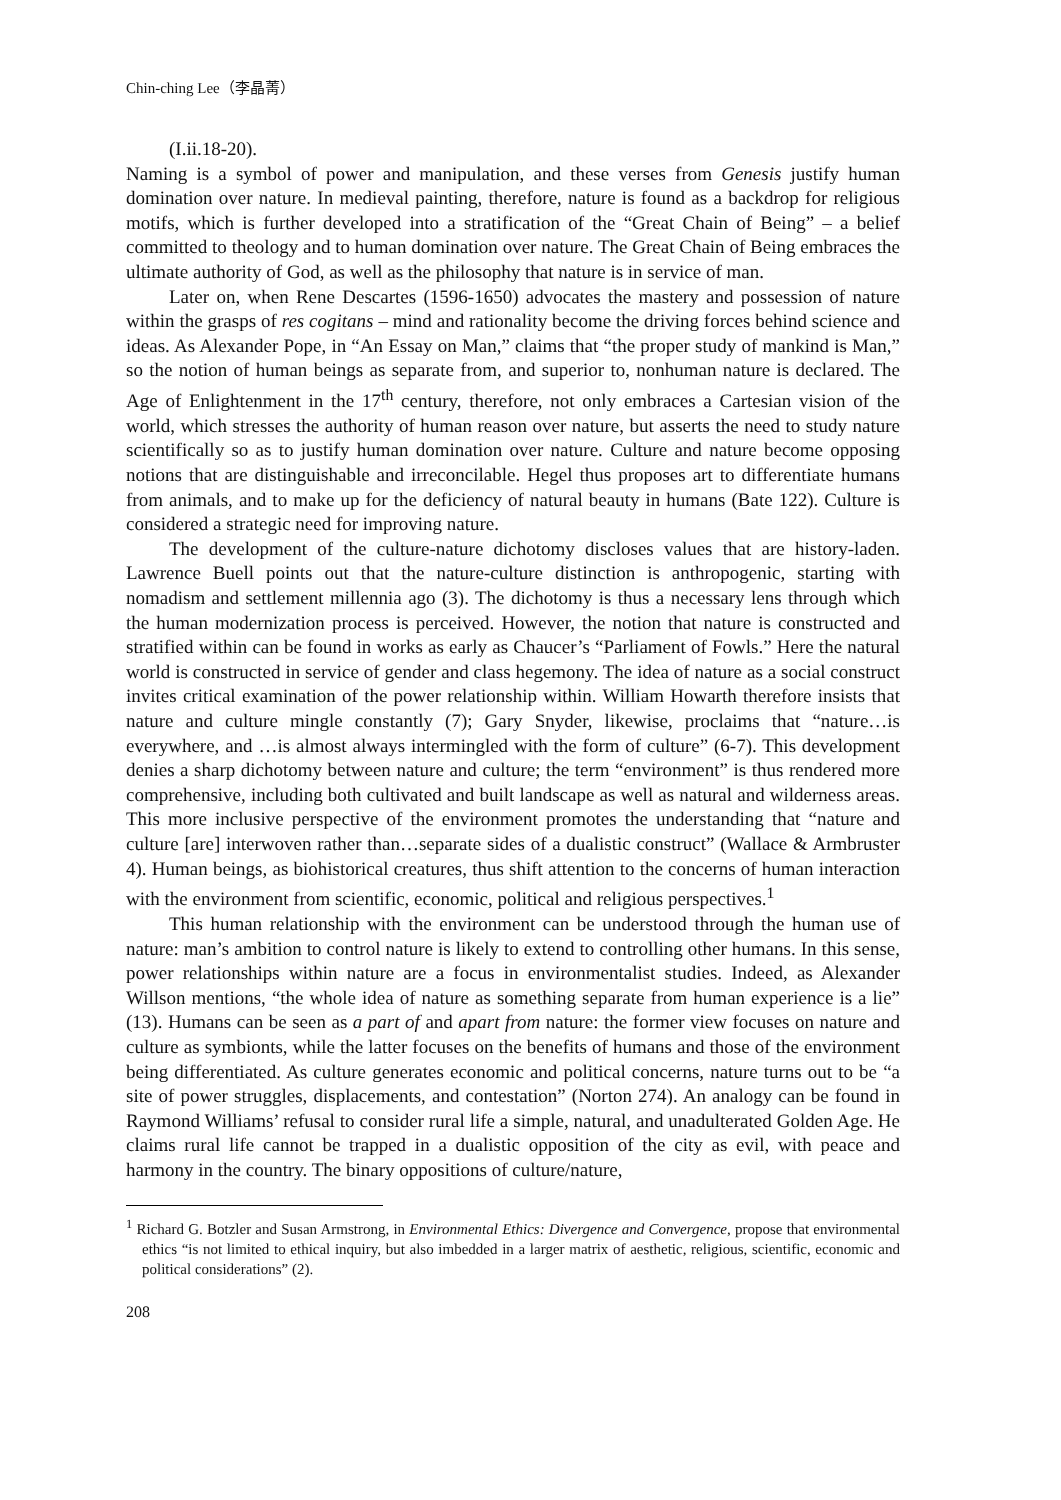Chin-ching Lee（李晶菁）
(I.ii.18-20).
Naming is a symbol of power and manipulation, and these verses from Genesis justify human domination over nature. In medieval painting, therefore, nature is found as a backdrop for religious motifs, which is further developed into a stratification of the “Great Chain of Being” – a belief committed to theology and to human domination over nature. The Great Chain of Being embraces the ultimate authority of God, as well as the philosophy that nature is in service of man.
Later on, when Rene Descartes (1596-1650) advocates the mastery and possession of nature within the grasps of res cogitans – mind and rationality become the driving forces behind science and ideas. As Alexander Pope, in “An Essay on Man,” claims that “the proper study of mankind is Man,” so the notion of human beings as separate from, and superior to, nonhuman nature is declared. The Age of Enlightenment in the 17<sup>th</sup> century, therefore, not only embraces a Cartesian vision of the world, which stresses the authority of human reason over nature, but asserts the need to study nature scientifically so as to justify human domination over nature. Culture and nature become opposing notions that are distinguishable and irreconcilable. Hegel thus proposes art to differentiate humans from animals, and to make up for the deficiency of natural beauty in humans (Bate 122). Culture is considered a strategic need for improving nature.
The development of the culture-nature dichotomy discloses values that are history-laden. Lawrence Buell points out that the nature-culture distinction is anthropogenic, starting with nomadism and settlement millennia ago (3). The dichotomy is thus a necessary lens through which the human modernization process is perceived. However, the notion that nature is constructed and stratified within can be found in works as early as Chaucer’s “Parliament of Fowls.” Here the natural world is constructed in service of gender and class hegemony. The idea of nature as a social construct invites critical examination of the power relationship within. William Howarth therefore insists that nature and culture mingle constantly (7); Gary Snyder, likewise, proclaims that “nature…is everywhere, and …is almost always intermingled with the form of culture” (6-7). This development denies a sharp dichotomy between nature and culture; the term “environment” is thus rendered more comprehensive, including both cultivated and built landscape as well as natural and wilderness areas. This more inclusive perspective of the environment promotes the understanding that “nature and culture [are] interwoven rather than…separate sides of a dualistic construct” (Wallace & Armbruster 4). Human beings, as biohistorical creatures, thus shift attention to the concerns of human interaction with the environment from scientific, economic, political and religious perspectives.<sup>1</sup>
This human relationship with the environment can be understood through the human use of nature: man’s ambition to control nature is likely to extend to controlling other humans. In this sense, power relationships within nature are a focus in environmentalist studies. Indeed, as Alexander Willson mentions, “the whole idea of nature as something separate from human experience is a lie” (13). Humans can be seen as a part of and apart from nature: the former view focuses on nature and culture as symbionts, while the latter focuses on the benefits of humans and those of the environment being differentiated. As culture generates economic and political concerns, nature turns out to be “a site of power struggles, displacements, and contestation” (Norton 274). An analogy can be found in Raymond Williams’ refusal to consider rural life a simple, natural, and unadulterated Golden Age. He claims rural life cannot be trapped in a dualistic opposition of the city as evil, with peace and harmony in the country. The binary oppositions of culture/nature,
<sup>1</sup> Richard G. Botzler and Susan Armstrong, in Environmental Ethics: Divergence and Convergence, propose that environmental ethics “is not limited to ethical inquiry, but also imbedded in a larger matrix of aesthetic, religious, scientific, economic and political considerations” (2).
208